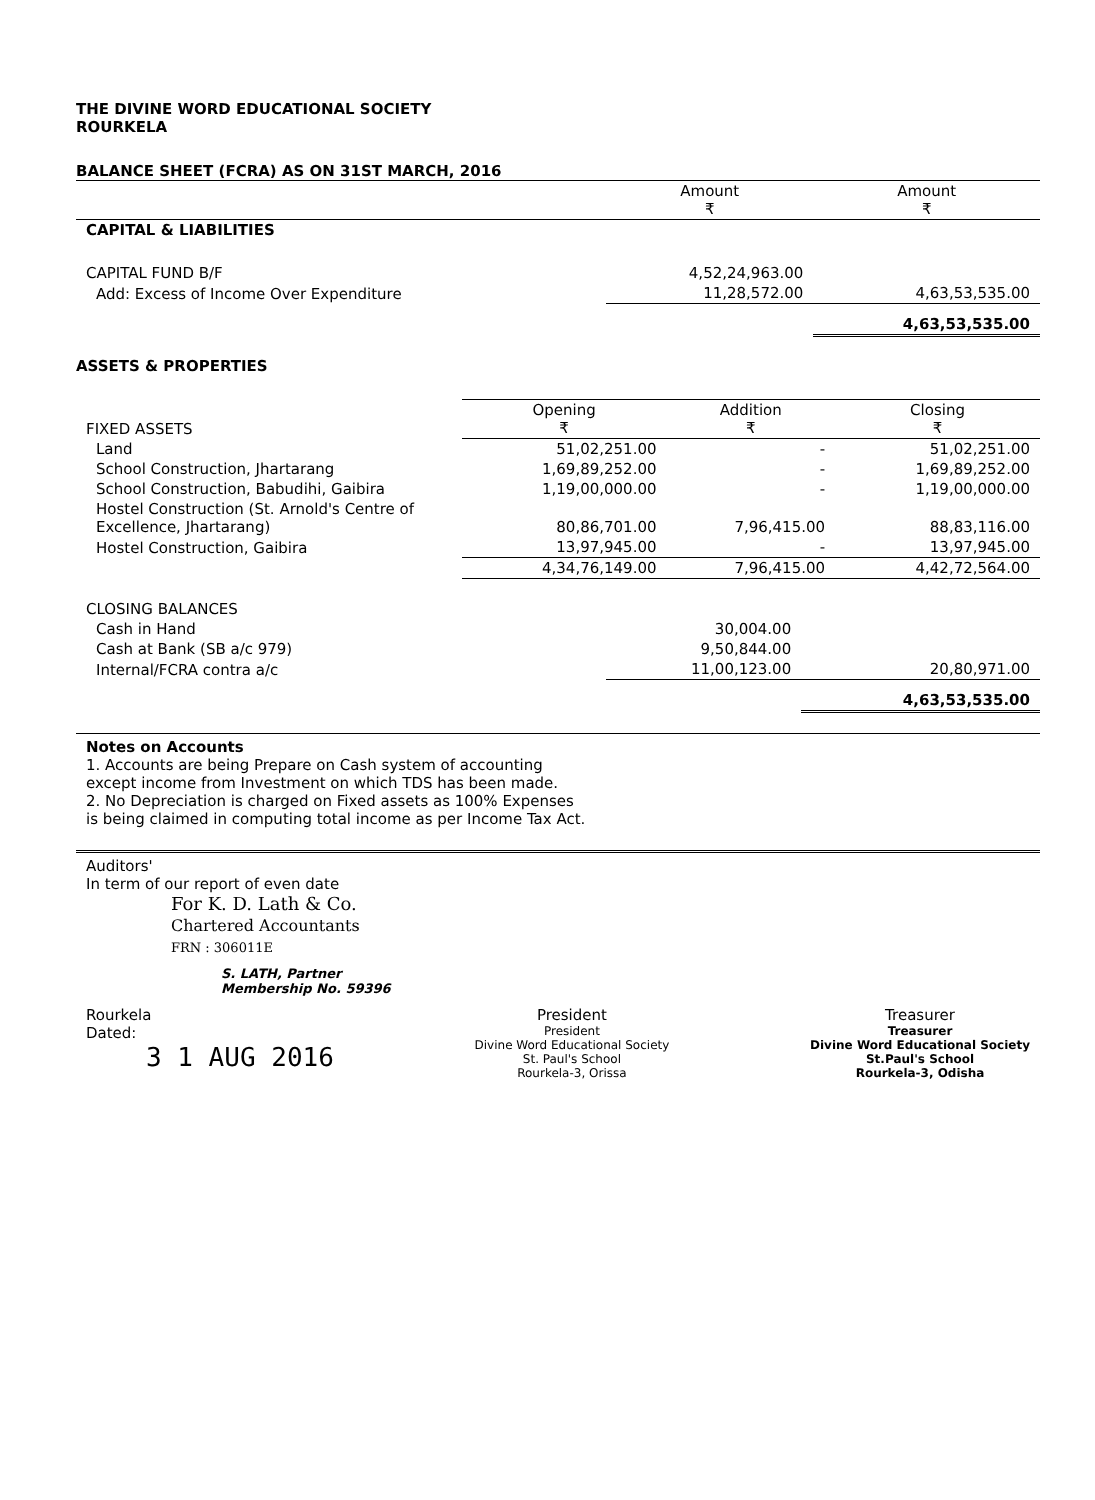THE DIVINE WORD EDUCATIONAL SOCIETY
ROURKELA
BALANCE SHEET (FCRA) AS ON 31ST MARCH, 2016
| | Amount ₹ | Amount ₹ |
| --- | --- | --- |
| CAPITAL & LIABILITIES | | |
| CAPITAL FUND B/F | 4,52,24,963.00 | |
| Add: Excess of Income Over Expenditure | 11,28,572.00 | 4,63,53,535.00 |
| | | 4,63,53,535.00 |
ASSETS & PROPERTIES
| FIXED ASSETS | Opening ₹ | Addition ₹ | Closing ₹ |
| Land | 51,02,251.00 | - | 51,02,251.00 |
| School Construction, Jhartarang | 1,69,89,252.00 | - | 1,69,89,252.00 |
| School Construction, Babudihi, Gaibira | 1,19,00,000.00 | - | 1,19,00,000.00 |
| Hostel Construction (St. Arnold's Centre of Excellence, Jhartarang) | 80,86,701.00 | 7,96,415.00 | 88,83,116.00 |
| Hostel Construction, Gaibira | 13,97,945.00 | - | 13,97,945.00 |
| | 4,34,76,149.00 | 7,96,415.00 | 4,42,72,564.00 |
| CLOSING BALANCES | | |
| Cash in Hand | 30,004.00 | |
| Cash at Bank (SB a/c 979) | 9,50,844.00 | |
| Internal/FCRA contra a/c | 11,00,123.00 | 20,80,971.00 |
| | | 4,63,53,535.00 |
Notes on Accounts
1. Accounts are being Prepare on Cash system of accounting
except income from Investment on which TDS has been made.
2. No Depreciation is charged on Fixed assets as 100% Expenses
is being claimed in computing total income as per Income Tax Act.
Auditors'
In term of our report of even date
For K. D. Lath & Co.
Chartered Accountants
FRN : 306011E
S. LATH, Partner
Membership No. 59396
Rourkela
Dated:
3 1 AUG 2016
President
President
Divine Word Educational Society
St. Paul's School
Rourkela-3, Orissa
Treasurer
Treasurer
Divine Word Educational Society
St.Paul's School
Rourkela-3, Odisha